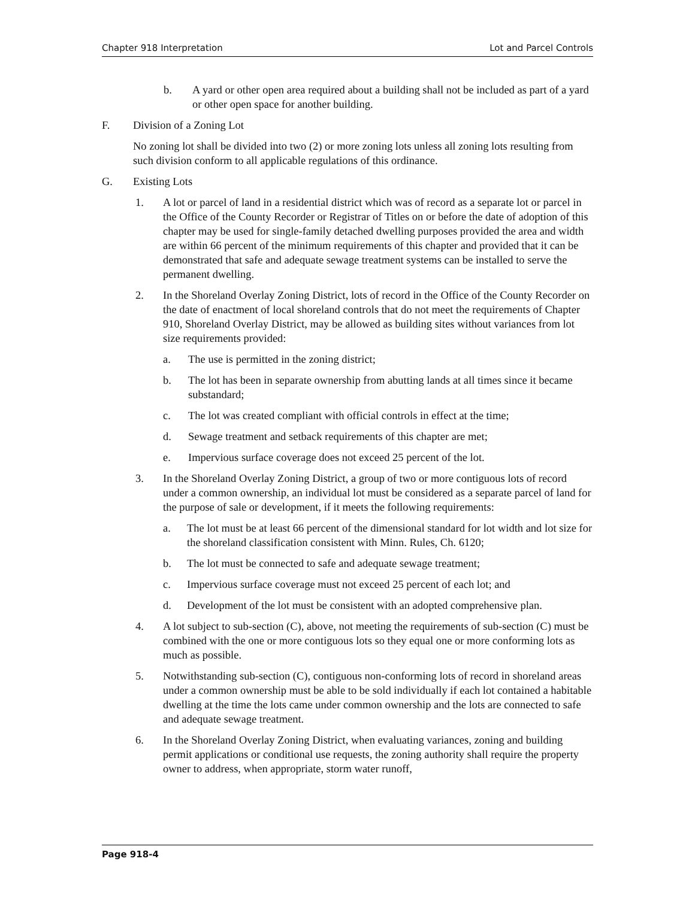Chapter 918 Interpretation Lot and Parcel Controls
b. A yard or other open area required about a building shall not be included as part of a yard or other open space for another building.
F. Division of a Zoning Lot
No zoning lot shall be divided into two (2) or more zoning lots unless all zoning lots resulting from such division conform to all applicable regulations of this ordinance.
G. Existing Lots
1. A lot or parcel of land in a residential district which was of record as a separate lot or parcel in the Office of the County Recorder or Registrar of Titles on or before the date of adoption of this chapter may be used for single-family detached dwelling purposes provided the area and width are within 66 percent of the minimum requirements of this chapter and provided that it can be demonstrated that safe and adequate sewage treatment systems can be installed to serve the permanent dwelling.
2. In the Shoreland Overlay Zoning District, lots of record in the Office of the County Recorder on the date of enactment of local shoreland controls that do not meet the requirements of Chapter 910, Shoreland Overlay District, may be allowed as building sites without variances from lot size requirements provided:
a. The use is permitted in the zoning district;
b. The lot has been in separate ownership from abutting lands at all times since it became substandard;
c. The lot was created compliant with official controls in effect at the time;
d. Sewage treatment and setback requirements of this chapter are met;
e. Impervious surface coverage does not exceed 25 percent of the lot.
3. In the Shoreland Overlay Zoning District, a group of two or more contiguous lots of record under a common ownership, an individual lot must be considered as a separate parcel of land for the purpose of sale or development, if it meets the following requirements:
a. The lot must be at least 66 percent of the dimensional standard for lot width and lot size for the shoreland classification consistent with Minn. Rules, Ch. 6120;
b. The lot must be connected to safe and adequate sewage treatment;
c. Impervious surface coverage must not exceed 25 percent of each lot; and
d. Development of the lot must be consistent with an adopted comprehensive plan.
4. A lot subject to sub-section (C), above, not meeting the requirements of sub-section (C) must be combined with the one or more contiguous lots so they equal one or more conforming lots as much as possible.
5. Notwithstanding sub-section (C), contiguous non-conforming lots of record in shoreland areas under a common ownership must be able to be sold individually if each lot contained a habitable dwelling at the time the lots came under common ownership and the lots are connected to safe and adequate sewage treatment.
6. In the Shoreland Overlay Zoning District, when evaluating variances, zoning and building permit applications or conditional use requests, the zoning authority shall require the property owner to address, when appropriate, storm water runoff,
Page 918-4